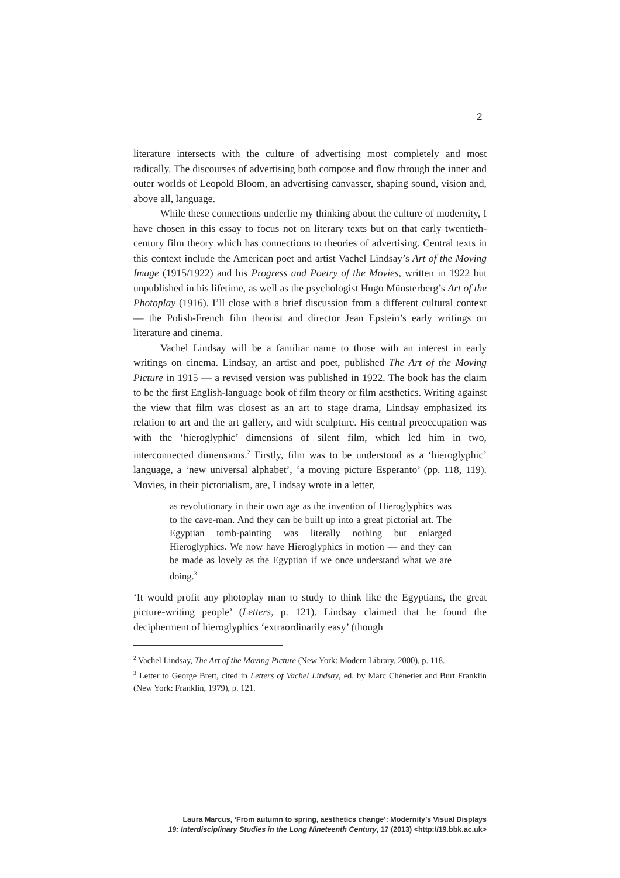2
literature intersects with the culture of advertising most completely and most radically. The discourses of advertising both compose and flow through the inner and outer worlds of Leopold Bloom, an advertising canvasser, shaping sound, vision and, above all, language.
While these connections underlie my thinking about the culture of modernity, I have chosen in this essay to focus not on literary texts but on that early twentieth-century film theory which has connections to theories of advertising. Central texts in this context include the American poet and artist Vachel Lindsay’s Art of the Moving Image (1915/1922) and his Progress and Poetry of the Movies, written in 1922 but unpublished in his lifetime, as well as the psychologist Hugo Münsterberg’s Art of the Photoplay (1916). I’ll close with a brief discussion from a different cultural context — the Polish-French film theorist and director Jean Epstein’s early writings on literature and cinema.
Vachel Lindsay will be a familiar name to those with an interest in early writings on cinema. Lindsay, an artist and poet, published The Art of the Moving Picture in 1915 — a revised version was published in 1922. The book has the claim to be the first English-language book of film theory or film aesthetics. Writing against the view that film was closest as an art to stage drama, Lindsay emphasized its relation to art and the art gallery, and with sculpture. His central preoccupation was with the ‘hieroglyphic’ dimensions of silent film, which led him in two, interconnected dimensions.<sup>2</sup> Firstly, film was to be understood as a ‘hieroglyphic’ language, a ‘new universal alphabet’, ‘a moving picture Esperanto’ (pp. 118, 119). Movies, in their pictorialism, are, Lindsay wrote in a letter,
as revolutionary in their own age as the invention of Hieroglyphics was to the cave-man. And they can be built up into a great pictorial art. The Egyptian tomb-painting was literally nothing but enlarged Hieroglyphics. We now have Hieroglyphics in motion — and they can be made as lovely as the Egyptian if we once understand what we are doing.<sup>3</sup>
‘It would profit any photoplay man to study to think like the Egyptians, the great picture-writing people’ (Letters, p. 121). Lindsay claimed that he found the decipherment of hieroglyphics ‘extraordinarily easy’ (though
<sup>2</sup> Vachel Lindsay, The Art of the Moving Picture (New York: Modern Library, 2000), p. 118.
<sup>3</sup> Letter to George Brett, cited in Letters of Vachel Lindsay, ed. by Marc Chénetier and Burt Franklin (New York: Franklin, 1979), p. 121.
Laura Marcus, ‘From autumn to spring, aesthetics change’: Modernity’s Visual Displays
19: Interdisciplinary Studies in the Long Nineteenth Century, 17 (2013) <http://19.bbk.ac.uk>